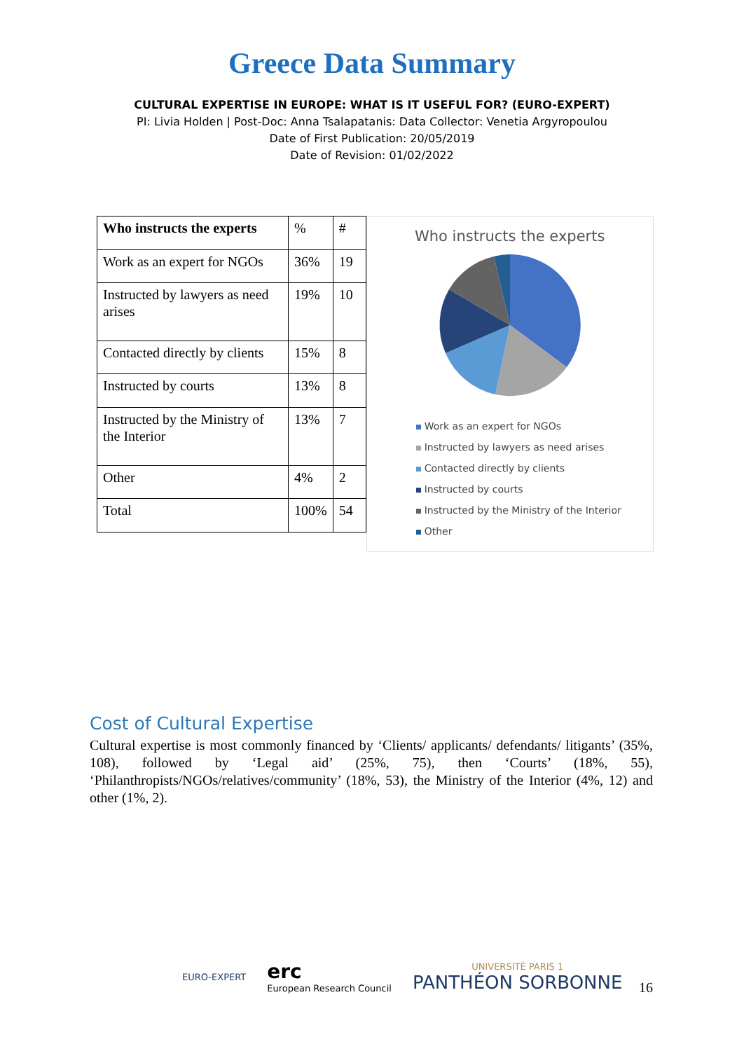Greece Data Summary
CULTURAL EXPERTISE IN EUROPE: WHAT IS IT USEFUL FOR? (EURO-EXPERT)
PI: Livia Holden | Post-Doc: Anna Tsalapatanis: Data Collector: Venetia Argyropoulou
Date of First Publication: 20/05/2019
Date of Revision: 01/02/2022
| Who instructs the experts | % | # |
| Work as an expert for NGOs | 36% | 19 |
| Instructed by lawyers as need arises | 19% | 10 |
| Contacted directly by clients | 15% | 8 |
| Instructed by courts | 13% | 8 |
| Instructed by the Ministry of the Interior | 13% | 7 |
| Other | 4% | 2 |
| Total | 100% | 54 |
Who instructs the experts
Work as an expert for NGOs
Instructed by lawyers as need arises
Contacted directly by clients
Instructed by courts
Instructed by the Ministry of the Interior
Other
Cost of Cultural Expertise
Cultural expertise is most commonly financed by ‘Clients/ applicants/ defendants/ litigants’ (35%, 108), followed by ‘Legal aid’ (25%, 75), then ‘Courts’ (18%, 55), ‘Philanthropists/NGOs/relatives/community’ (18%, 53), the Ministry of the Interior (4%, 12) and other (1%, 2).
EURO-EXPERT
erc
European Research Council
UNIVERSITÉ PARIS 1
PANTHÉON SORBONNE
16